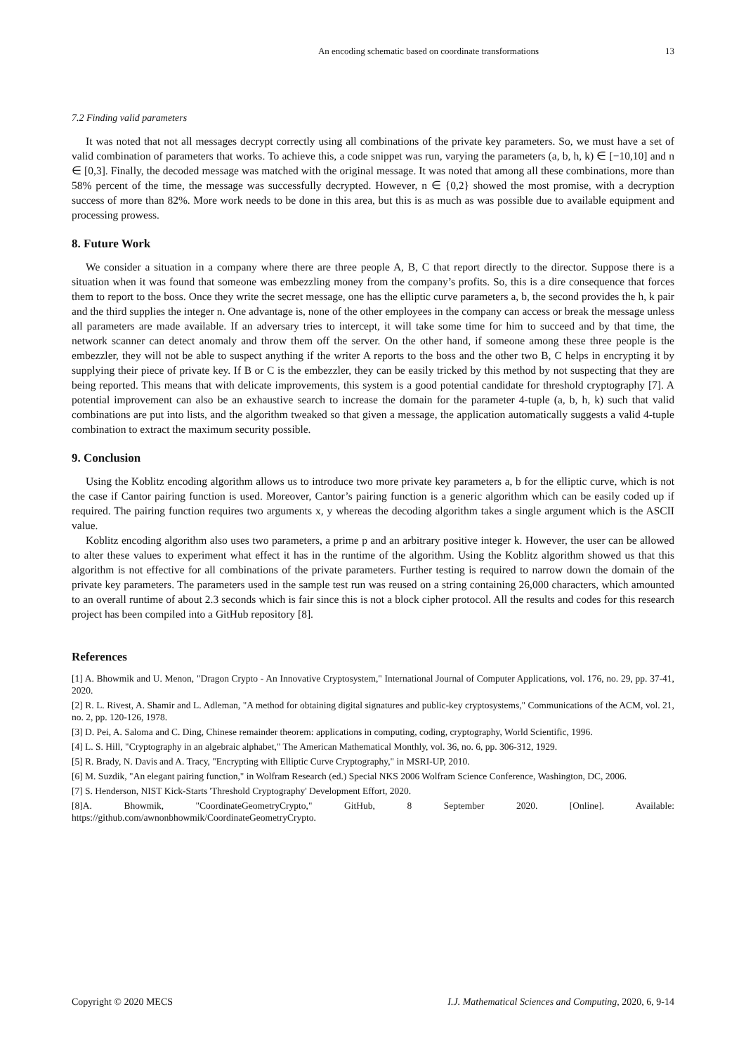An encoding schematic based on coordinate transformations 13
7.2 Finding valid parameters
It was noted that not all messages decrypt correctly using all combinations of the private key parameters. So, we must have a set of valid combination of parameters that works. To achieve this, a code snippet was run, varying the parameters (a, b, h, k) ∈ [−10,10] and n ∈ [0,3]. Finally, the decoded message was matched with the original message. It was noted that among all these combinations, more than 58% percent of the time, the message was successfully decrypted. However, n ∈ {0,2} showed the most promise, with a decryption success of more than 82%. More work needs to be done in this area, but this is as much as was possible due to available equipment and processing prowess.
8. Future Work
We consider a situation in a company where there are three people A, B, C that report directly to the director. Suppose there is a situation when it was found that someone was embezzling money from the company’s profits. So, this is a dire consequence that forces them to report to the boss. Once they write the secret message, one has the elliptic curve parameters a, b, the second provides the h, k pair and the third supplies the integer n. One advantage is, none of the other employees in the company can access or break the message unless all parameters are made available. If an adversary tries to intercept, it will take some time for him to succeed and by that time, the network scanner can detect anomaly and throw them off the server. On the other hand, if someone among these three people is the embezzler, they will not be able to suspect anything if the writer A reports to the boss and the other two B, C helps in encrypting it by supplying their piece of private key. If B or C is the embezzler, they can be easily tricked by this method by not suspecting that they are being reported. This means that with delicate improvements, this system is a good potential candidate for threshold cryptography [7]. A potential improvement can also be an exhaustive search to increase the domain for the parameter 4-tuple (a, b, h, k) such that valid combinations are put into lists, and the algorithm tweaked so that given a message, the application automatically suggests a valid 4-tuple combination to extract the maximum security possible.
9. Conclusion
Using the Koblitz encoding algorithm allows us to introduce two more private key parameters a, b for the elliptic curve, which is not the case if Cantor pairing function is used. Moreover, Cantor’s pairing function is a generic algorithm which can be easily coded up if required. The pairing function requires two arguments x, y whereas the decoding algorithm takes a single argument which is the ASCII value.
Koblitz encoding algorithm also uses two parameters, a prime p and an arbitrary positive integer k. However, the user can be allowed to alter these values to experiment what effect it has in the runtime of the algorithm. Using the Koblitz algorithm showed us that this algorithm is not effective for all combinations of the private parameters. Further testing is required to narrow down the domain of the private key parameters. The parameters used in the sample test run was reused on a string containing 26,000 characters, which amounted to an overall runtime of about 2.3 seconds which is fair since this is not a block cipher protocol. All the results and codes for this research project has been compiled into a GitHub repository [8].
References
[1] A. Bhowmik and U. Menon, "Dragon Crypto - An Innovative Cryptosystem," International Journal of Computer Applications, vol. 176, no. 29, pp. 37-41, 2020.
[2] R. L. Rivest, A. Shamir and L. Adleman, "A method for obtaining digital signatures and public-key cryptosystems," Communications of the ACM, vol. 21, no. 2, pp. 120-126, 1978.
[3] D. Pei, A. Saloma and C. Ding, Chinese remainder theorem: applications in computing, coding, cryptography, World Scientific, 1996.
[4] L. S. Hill, "Cryptography in an algebraic alphabet," The American Mathematical Monthly, vol. 36, no. 6, pp. 306-312, 1929.
[5] R. Brady, N. Davis and A. Tracy, "Encrypting with Elliptic Curve Cryptography," in MSRI-UP, 2010.
[6] M. Suzdik, "An elegant pairing function," in Wolfram Research (ed.) Special NKS 2006 Wolfram Science Conference, Washington, DC, 2006.
[7] S. Henderson, NIST Kick-Starts 'Threshold Cryptography' Development Effort, 2020.
[8]A. Bhowmik, "CoordinateGeometryCrypto," GitHub, 8 September 2020. [Online]. Available: https://github.com/awnonbhowmik/CoordinateGeometryCrypto.
Copyright © 2020 MECS I.J. Mathematical Sciences and Computing, 2020, 6, 9-14